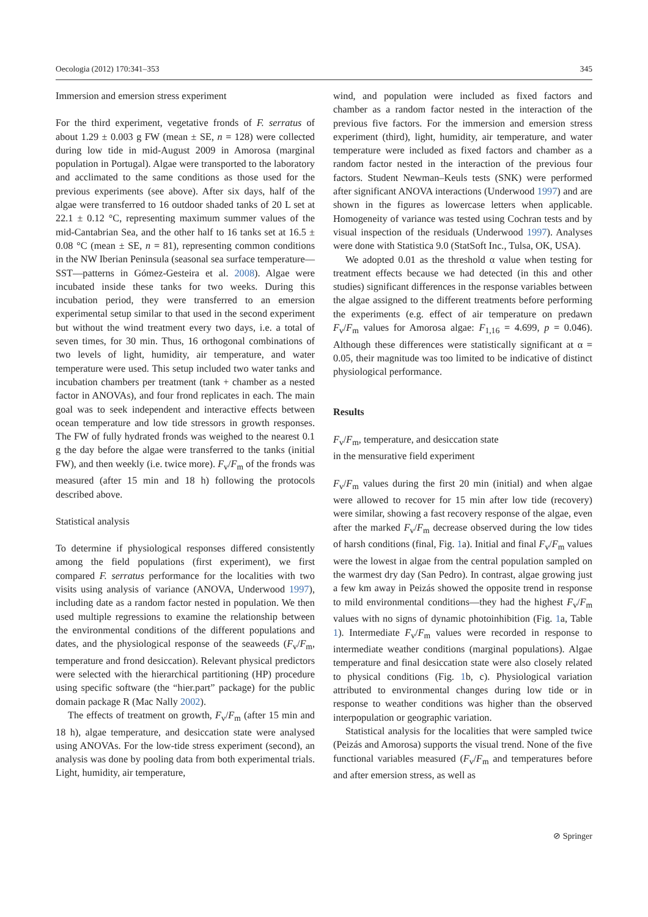Oecologia (2012) 170:341–353 345
Immersion and emersion stress experiment
For the third experiment, vegetative fronds of F. serratus of about 1.29 ± 0.003 g FW (mean ± SE, n = 128) were collected during low tide in mid-August 2009 in Amorosa (marginal population in Portugal). Algae were transported to the laboratory and acclimated to the same conditions as those used for the previous experiments (see above). After six days, half of the algae were transferred to 16 outdoor shaded tanks of 20 L set at 22.1 ± 0.12 °C, representing maximum summer values of the mid-Cantabrian Sea, and the other half to 16 tanks set at 16.5 ± 0.08 °C (mean ± SE, n = 81), representing common conditions in the NW Iberian Peninsula (seasonal sea surface temperature—SST—patterns in Gómez-Gesteira et al. 2008). Algae were incubated inside these tanks for two weeks. During this incubation period, they were transferred to an emersion experimental setup similar to that used in the second experiment but without the wind treatment every two days, i.e. a total of seven times, for 30 min. Thus, 16 orthogonal combinations of two levels of light, humidity, air temperature, and water temperature were used. This setup included two water tanks and incubation chambers per treatment (tank + chamber as a nested factor in ANOVAs), and four frond replicates in each. The main goal was to seek independent and interactive effects between ocean temperature and low tide stressors in growth responses. The FW of fully hydrated fronds was weighed to the nearest 0.1 g the day before the algae were transferred to the tanks (initial FW), and then weekly (i.e. twice more). F<sub>v</sub>/F<sub>m</sub> of the fronds was measured (after 15 min and 18 h) following the protocols described above.
Statistical analysis
To determine if physiological responses differed consistently among the field populations (first experiment), we first compared F. serratus performance for the localities with two visits using analysis of variance (ANOVA, Underwood 1997), including date as a random factor nested in population. We then used multiple regressions to examine the relationship between the environmental conditions of the different populations and dates, and the physiological response of the seaweeds (F<sub>v</sub>/F<sub>m</sub>, temperature and frond desiccation). Relevant physical predictors were selected with the hierarchical partitioning (HP) procedure using specific software (the “hier.part” package) for the public domain package R (Mac Nally 2002).
The effects of treatment on growth, F<sub>v</sub>/F<sub>m</sub> (after 15 min and 18 h), algae temperature, and desiccation state were analysed using ANOVAs. For the low-tide stress experiment (second), an analysis was done by pooling data from both experimental trials. Light, humidity, air temperature,
wind, and population were included as fixed factors and chamber as a random factor nested in the interaction of the previous five factors. For the immersion and emersion stress experiment (third), light, humidity, air temperature, and water temperature were included as fixed factors and chamber as a random factor nested in the interaction of the previous four factors. Student Newman–Keuls tests (SNK) were performed after significant ANOVA interactions (Underwood 1997) and are shown in the figures as lowercase letters when applicable. Homogeneity of variance was tested using Cochran tests and by visual inspection of the residuals (Underwood 1997). Analyses were done with Statistica 9.0 (StatSoft Inc., Tulsa, OK, USA).
We adopted 0.01 as the threshold α value when testing for treatment effects because we had detected (in this and other studies) significant differences in the response variables between the algae assigned to the different treatments before performing the experiments (e.g. effect of air temperature on predawn F<sub>v</sub>/F<sub>m</sub> values for Amorosa algae: F<sub>1,16</sub> = 4.699, p = 0.046). Although these differences were statistically significant at α = 0.05, their magnitude was too limited to be indicative of distinct physiological performance.
Results
F<sub>v</sub>/F<sub>m</sub>, temperature, and desiccation state
in the mensurative field experiment
F<sub>v</sub>/F<sub>m</sub> values during the first 20 min (initial) and when algae were allowed to recover for 15 min after low tide (recovery) were similar, showing a fast recovery response of the algae, even after the marked F<sub>v</sub>/F<sub>m</sub> decrease observed during the low tides of harsh conditions (final, Fig. 1a). Initial and final F<sub>v</sub>/F<sub>m</sub> values were the lowest in algae from the central population sampled on the warmest dry day (San Pedro). In contrast, algae growing just a few km away in Peizás showed the opposite trend in response to mild environmental conditions—they had the highest F<sub>v</sub>/F<sub>m</sub> values with no signs of dynamic photoinhibition (Fig. 1a, Table 1). Intermediate F<sub>v</sub>/F<sub>m</sub> values were recorded in response to intermediate weather conditions (marginal populations). Algae temperature and final desiccation state were also closely related to physical conditions (Fig. 1b, c). Physiological variation attributed to environmental changes during low tide or in response to weather conditions was higher than the observed interpopulation or geographic variation.
Statistical analysis for the localities that were sampled twice (Peizás and Amorosa) supports the visual trend. None of the five functional variables measured (F<sub>v</sub>/F<sub>m</sub> and temperatures before and after emersion stress, as well as
⊘ Springer